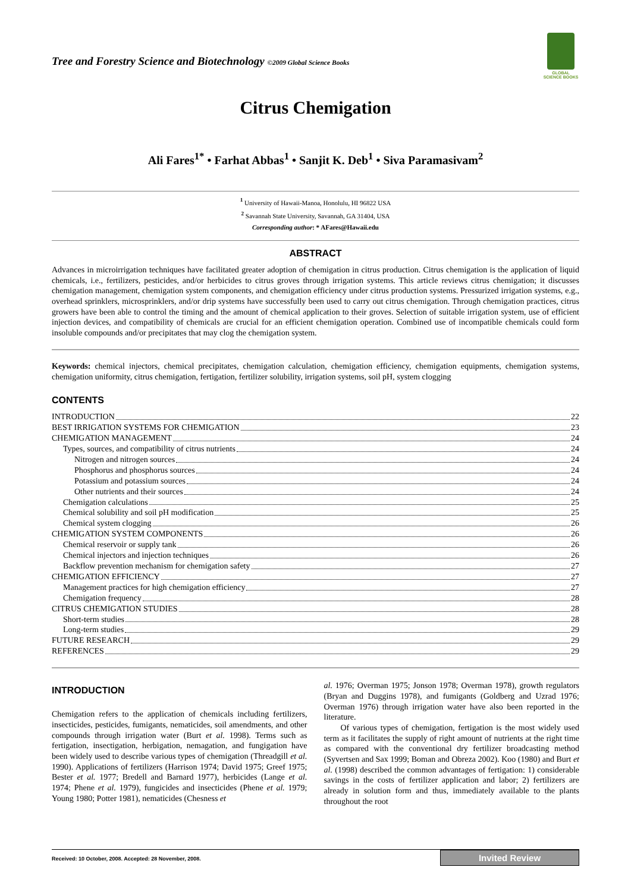GLOBAL SCIENCE BOOKS
Tree and Forestry Science and Biotechnology ©2009 Global Science Books
Citrus Chemigation
Ali Fares<sup>1*</sup> • Farhat Abbas<sup>1</sup> • Sanjit K. Deb<sup>1</sup> • Siva Paramasivam<sup>2</sup>
<sup>1</sup> University of Hawaii-Manoa, Honolulu, HI 96822 USA
<sup>2</sup> Savannah State University, Savannah, GA 31404, USA
Corresponding author: * AFares@Hawaii.edu
ABSTRACT
Advances in microirrigation techniques have facilitated greater adoption of chemigation in citrus production. Citrus chemigation is the application of liquid chemicals, i.e., fertilizers, pesticides, and/or herbicides to citrus groves through irrigation systems. This article reviews citrus chemigation; it discusses chemigation management, chemigation system components, and chemigation efficiency under citrus production systems. Pressurized irrigation systems, e.g., overhead sprinklers, microsprinklers, and/or drip systems have successfully been used to carry out citrus chemigation. Through chemigation practices, citrus growers have been able to control the timing and the amount of chemical application to their groves. Selection of suitable irrigation system, use of efficient injection devices, and compatibility of chemicals are crucial for an efficient chemigation operation. Combined use of incompatible chemicals could form insoluble compounds and/or precipitates that may clog the chemigation system.
Keywords: chemical injectors, chemical precipitates, chemigation calculation, chemigation efficiency, chemigation equipments, chemigation systems, chemigation uniformity, citrus chemigation, fertigation, fertilizer solubility, irrigation systems, soil pH, system clogging
CONTENTS
INTRODUCTION 22
BEST IRRIGATION SYSTEMS FOR CHEMIGATION 23
CHEMIGATION MANAGEMENT 24
Types, sources, and compatibility of citrus nutrients 24
Nitrogen and nitrogen sources 24
Phosphorus and phosphorus sources 24
Potassium and potassium sources 24
Other nutrients and their sources 24
Chemigation calculations 25
Chemical solubility and soil pH modification 25
Chemical system clogging 26
CHEMIGATION SYSTEM COMPONENTS 26
Chemical reservoir or supply tank 26
Chemical injectors and injection techniques 26
Backflow prevention mechanism for chemigation safety 27
CHEMIGATION EFFICIENCY 27
Management practices for high chemigation efficiency 27
Chemigation frequency 28
CITRUS CHEMIGATION STUDIES 28
Short-term studies 28
Long-term studies 29
FUTURE RESEARCH 29
REFERENCES 29
INTRODUCTION
Chemigation refers to the application of chemicals including fertilizers, insecticides, pesticides, fumigants, nematicides, soil amendments, and other compounds through irrigation water (Burt et al. 1998). Terms such as fertigation, insectigation, herbigation, nemagation, and fungigation have been widely used to describe various types of chemigation (Threadgill et al. 1990). Applications of fertilizers (Harrison 1974; David 1975; Greef 1975; Bester et al. 1977; Bredell and Barnard 1977), herbicides (Lange et al. 1974; Phene et al. 1979), fungicides and insecticides (Phene et al. 1979; Young 1980; Potter 1981), nematicides (Chesness et
al. 1976; Overman 1975; Jonson 1978; Overman 1978), growth regulators (Bryan and Duggins 1978), and fumigants (Goldberg and Uzrad 1976; Overman 1976) through irrigation water have also been reported in the literature.
Of various types of chemigation, fertigation is the most widely used term as it facilitates the supply of right amount of nutrients at the right time as compared with the conventional dry fertilizer broadcasting method (Syvertsen and Sax 1999; Boman and Obreza 2002). Koo (1980) and Burt et al. (1998) described the common advantages of fertigation: 1) considerable savings in the costs of fertilizer application and labor; 2) fertilizers are already in solution form and thus, immediately available to the plants throughout the root
Received: 10 October, 2008. Accepted: 28 November, 2008. Invited Review